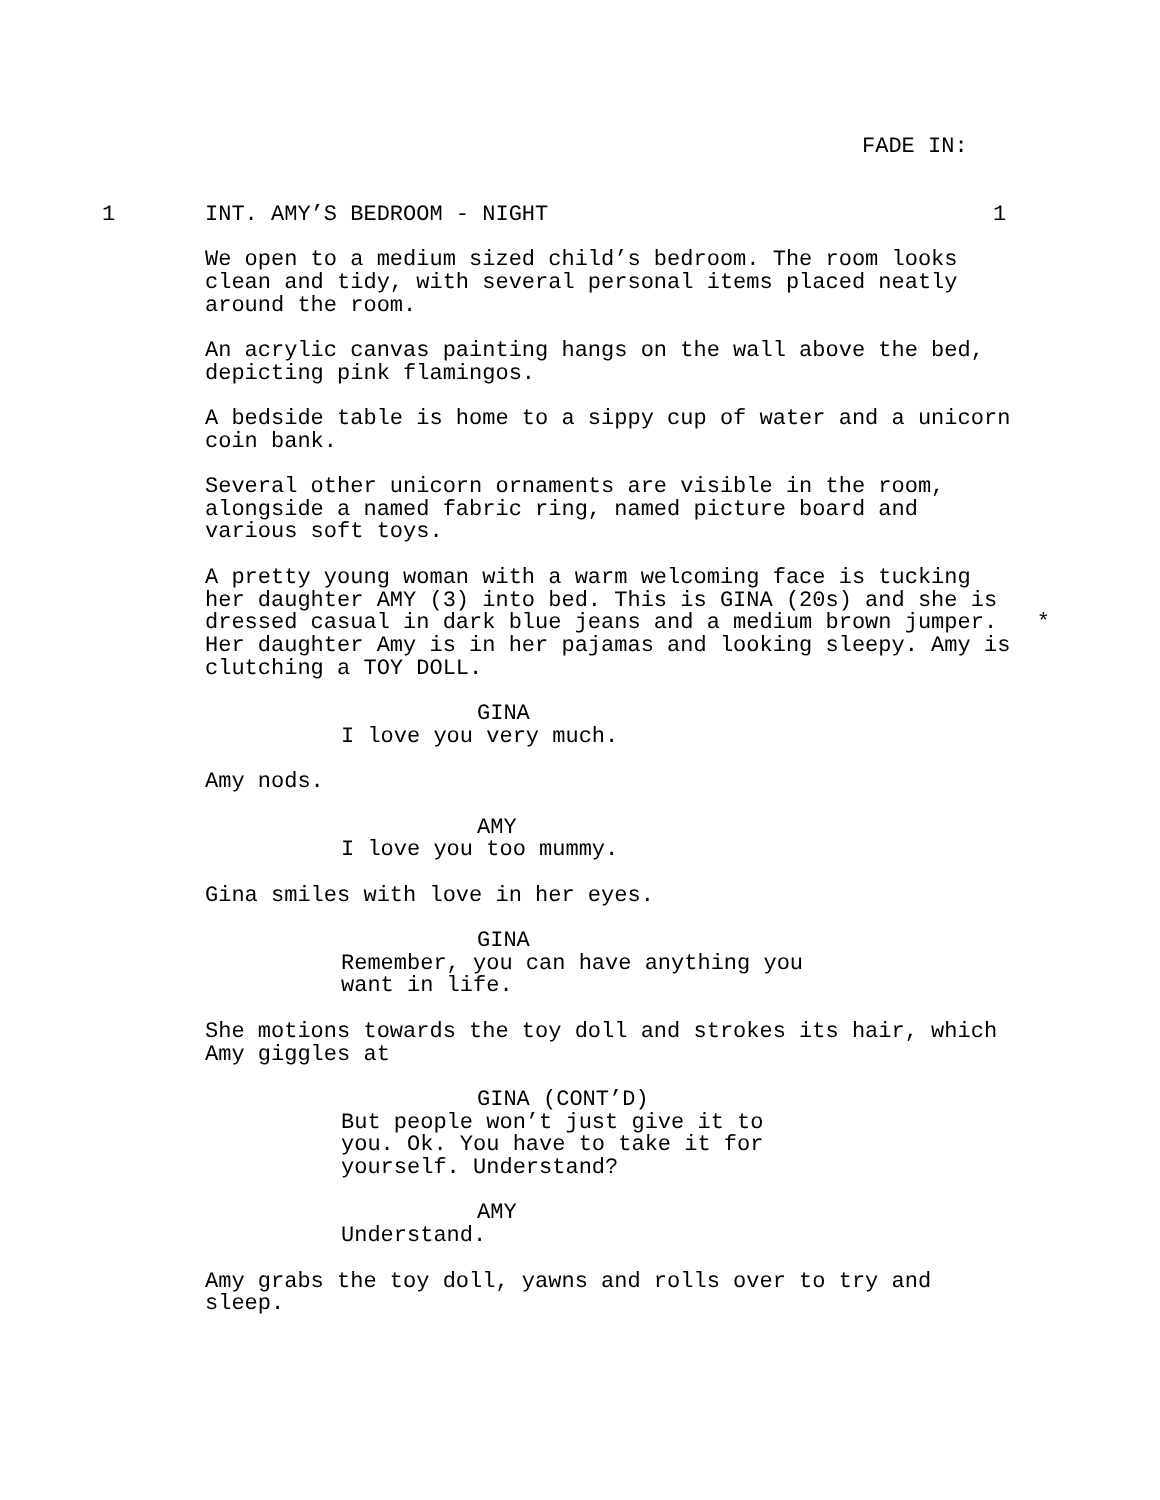FADE IN:
1
INT. AMY’S BEDROOM - NIGHT
1
We open to a medium sized child’s bedroom. The room looks clean and tidy, with several personal items placed neatly around the room.
An acrylic canvas painting hangs on the wall above the bed, depicting pink flamingos.
A bedside table is home to a sippy cup of water and a unicorn coin bank.
Several other unicorn ornaments are visible in the room, alongside a named fabric ring, named picture board and various soft toys.
A pretty young woman with a warm welcoming face is tucking her daughter AMY (3) into bed. This is GINA (20s) and she is dressed casual in dark blue jeans and a medium brown jumper. * Her daughter Amy is in her pajamas and looking sleepy. Amy is clutching a TOY DOLL.
GINA
I love you very much.
Amy nods.
AMY
I love you too mummy.
Gina smiles with love in her eyes.
GINA
Remember, you can have anything you want in life.
She motions towards the toy doll and strokes its hair, which Amy giggles at
GINA (CONT’D)
But people won’t just give it to you. Ok. You have to take it for yourself. Understand?
AMY
Understand.
Amy grabs the toy doll, yawns and rolls over to try and sleep.